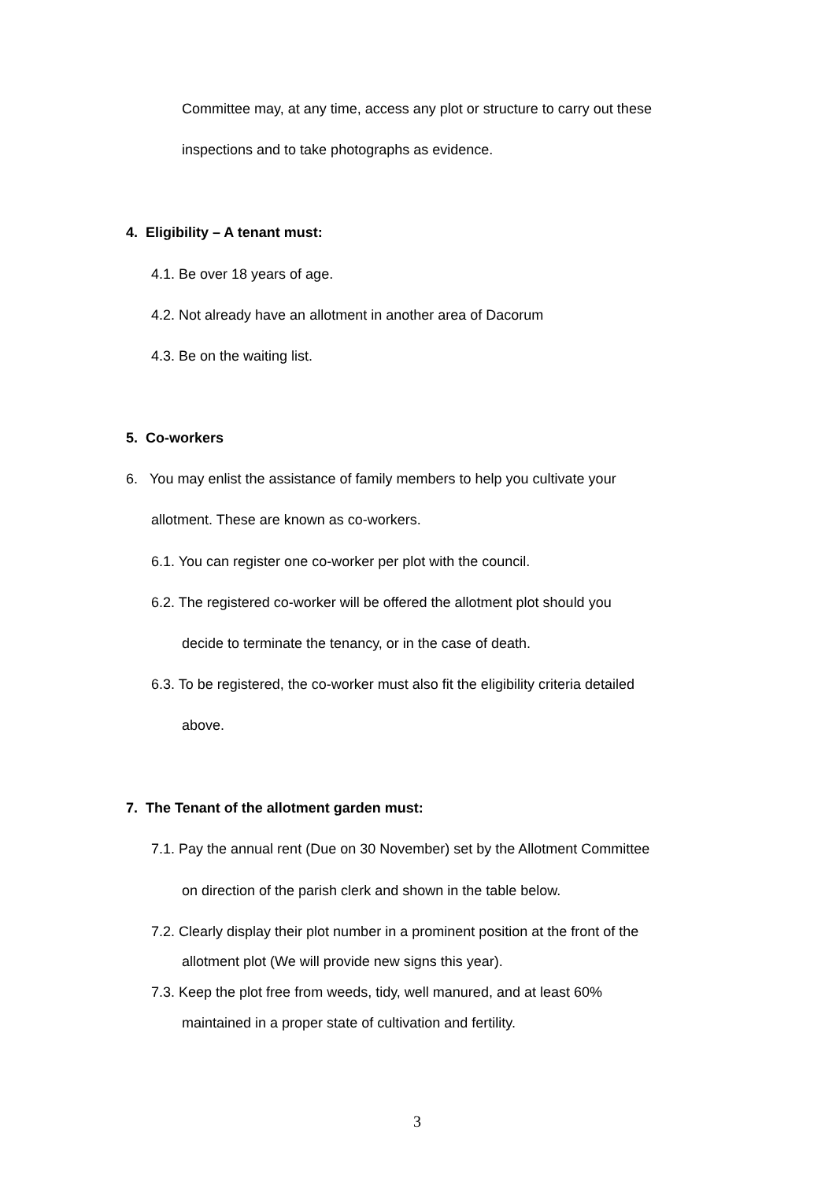Committee may, at any time, access any plot or structure to carry out these
inspections and to take photographs as evidence.
4. Eligibility – A tenant must:
4.1. Be over 18 years of age.
4.2. Not already have an allotment in another area of Dacorum
4.3. Be on the waiting list.
5. Co-workers
6. You may enlist the assistance of family members to help you cultivate your
allotment. These are known as co-workers.
6.1. You can register one co-worker per plot with the council.
6.2. The registered co-worker will be offered the allotment plot should you
decide to terminate the tenancy, or in the case of death.
6.3. To be registered, the co-worker must also fit the eligibility criteria detailed
above.
7. The Tenant of the allotment garden must:
7.1. Pay the annual rent (Due on 30 November) set by the Allotment Committee
on direction of the parish clerk and shown in the table below.
7.2. Clearly display their plot number in a prominent position at the front of the
allotment plot (We will provide new signs this year).
7.3. Keep the plot free from weeds, tidy, well manured, and at least 60%
maintained in a proper state of cultivation and fertility.
3